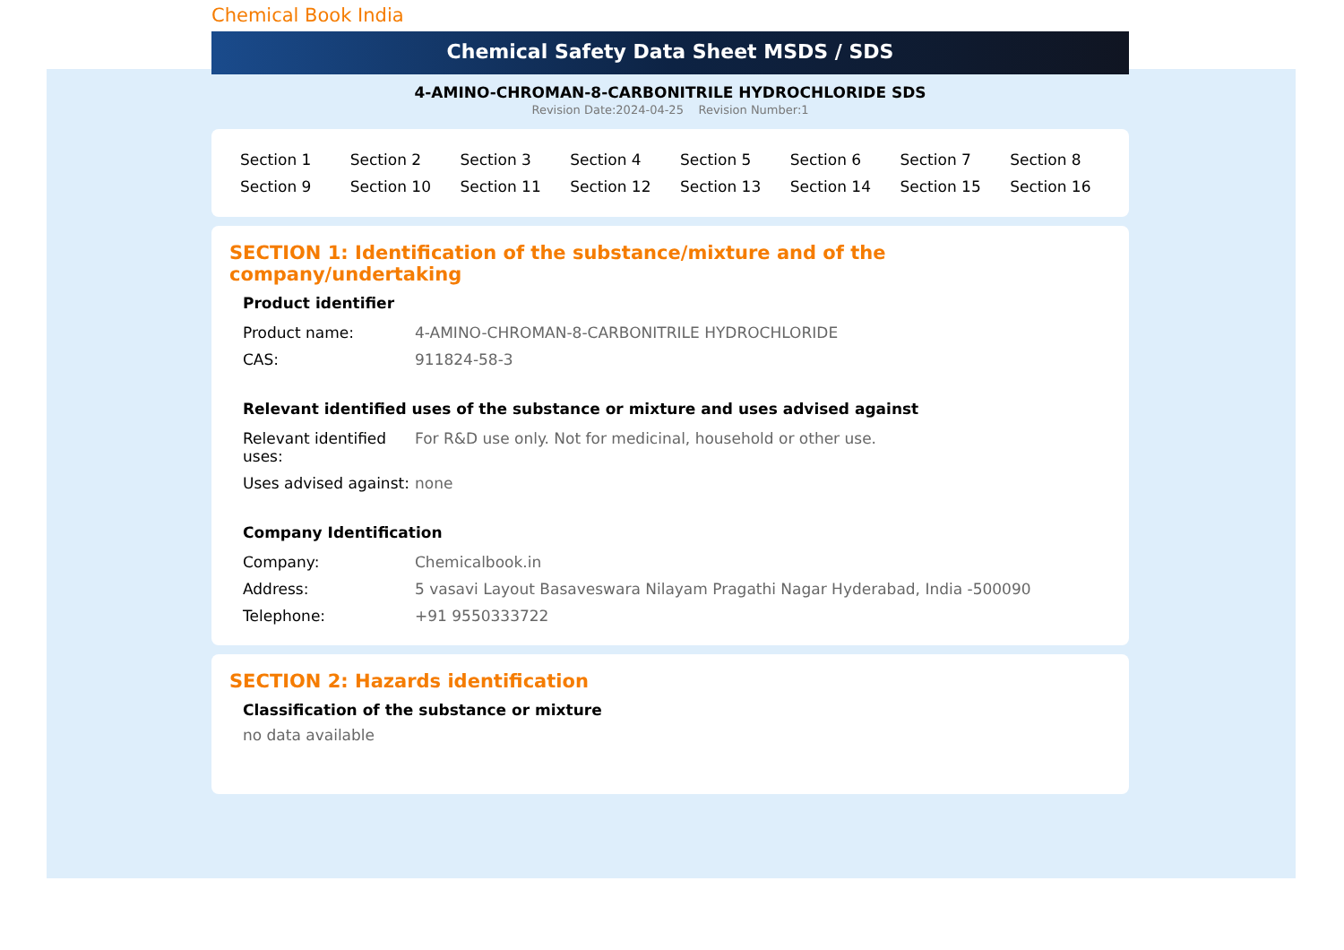Chemical Book India
Chemical Safety Data Sheet MSDS / SDS
4-AMINO-CHROMAN-8-CARBONITRILE HYDROCHLORIDE SDS
Revision Date:2024-04-25 Revision Number:1
| Section 1 | Section 2 | Section 3 | Section 4 | Section 5 | Section 6 | Section 7 | Section 8 |
| Section 9 | Section 10 | Section 11 | Section 12 | Section 13 | Section 14 | Section 15 | Section 16 |
SECTION 1: Identification of the substance/mixture and of the company/undertaking
Product identifier
| Product name: | 4-AMINO-CHROMAN-8-CARBONITRILE HYDROCHLORIDE |
| CAS: | 911824-58-3 |
Relevant identified uses of the substance or mixture and uses advised against
| Relevant identified uses: | For R&D use only. Not for medicinal, household or other use. |
| Uses advised against: | none |
Company Identification
| Company: | Chemicalbook.in |
| Address: | 5 vasavi Layout Basaveswara Nilayam Pragathi Nagar Hyderabad, India -500090 |
| Telephone: | +91 9550333722 |
SECTION 2: Hazards identification
Classification of the substance or mixture
no data available